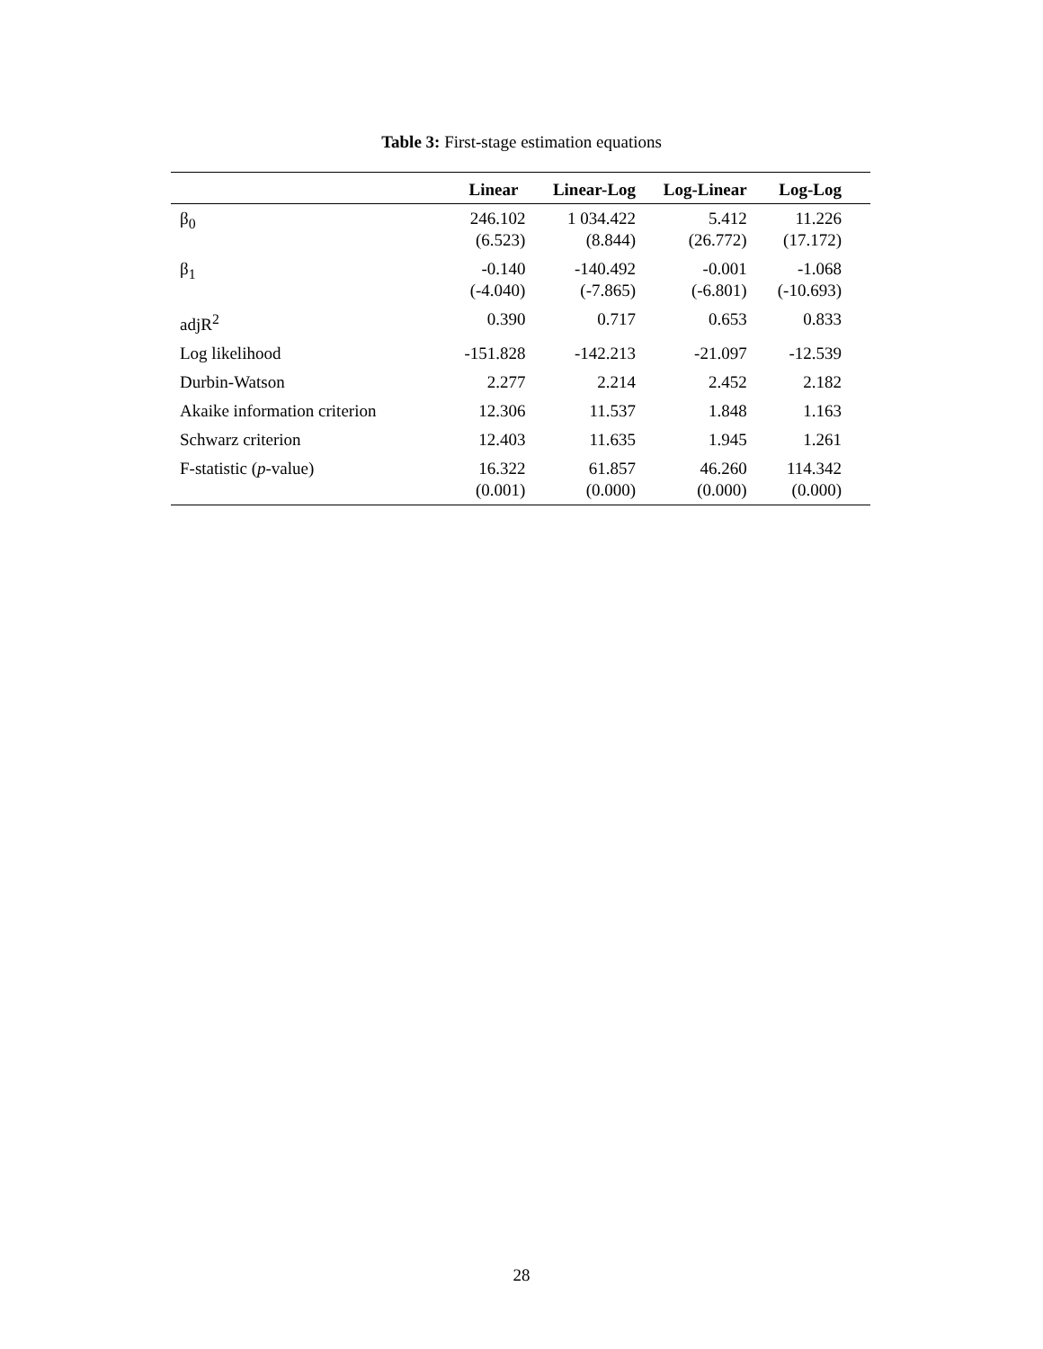Table 3: First-stage estimation equations
| | Linear | Linear-Log | Log-Linear | Log-Log |
| --- | --- | --- | --- | --- |
| β<sub>0</sub> | 246.102 (6.523) | 1 034.422 (8.844) | 5.412 (26.772) | 11.226 (17.172) |
| β<sub>1</sub> | -0.140 (-4.040) | -140.492 (-7.865) | -0.001 (-6.801) | -1.068 (-10.693) |
| adjR<sup>2</sup> | 0.390 | 0.717 | 0.653 | 0.833 |
| Log likelihood | -151.828 | -142.213 | -21.097 | -12.539 |
| Durbin-Watson | 2.277 | 2.214 | 2.452 | 2.182 |
| Akaike information criterion | 12.306 | 11.537 | 1.848 | 1.163 |
| Schwarz criterion | 12.403 | 11.635 | 1.945 | 1.261 |
| F-statistic ( p -value) | 16.322 (0.001) | 61.857 (0.000) | 46.260 (0.000) | 114.342 (0.000) |
28